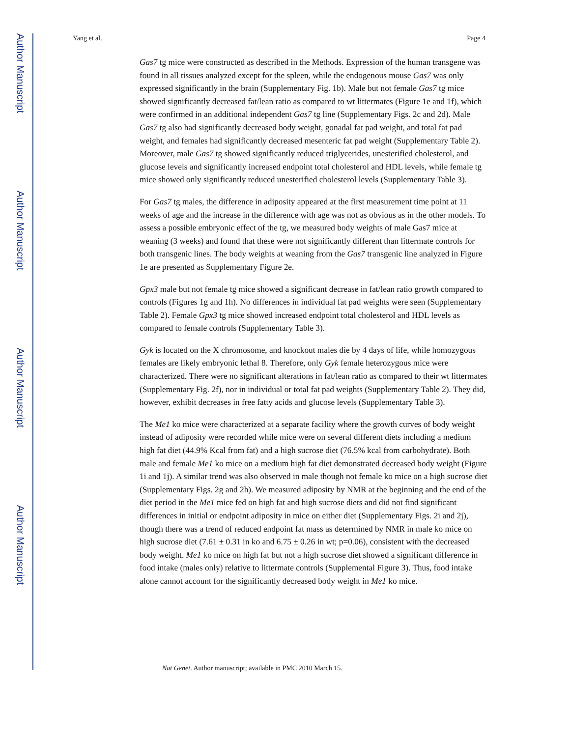Author Manuscript
Author Manuscript
Author Manuscript
Author Manuscript
Yang et al. Page 4
Gas7 tg mice were constructed as described in the Methods. Expression of the human transgene was found in all tissues analyzed except for the spleen, while the endogenous mouse Gas7 was only expressed significantly in the brain (Supplementary Fig. 1b). Male but not female Gas7 tg mice showed significantly decreased fat/lean ratio as compared to wt littermates (Figure 1e and 1f), which were confirmed in an additional independent Gas7 tg line (Supplementary Figs. 2c and 2d). Male Gas7 tg also had significantly decreased body weight, gonadal fat pad weight, and total fat pad weight, and females had significantly decreased mesenteric fat pad weight (Supplementary Table 2). Moreover, male Gas7 tg showed significantly reduced triglycerides, unesterified cholesterol, and glucose levels and significantly increased endpoint total cholesterol and HDL levels, while female tg mice showed only significantly reduced unesterified cholesterol levels (Supplementary Table 3).
For Gas7 tg males, the difference in adiposity appeared at the first measurement time point at 11 weeks of age and the increase in the difference with age was not as obvious as in the other models. To assess a possible embryonic effect of the tg, we measured body weights of male Gas7 mice at weaning (3 weeks) and found that these were not significantly different than littermate controls for both transgenic lines. The body weights at weaning from the Gas7 transgenic line analyzed in Figure 1e are presented as Supplementary Figure 2e.
Gpx3 male but not female tg mice showed a significant decrease in fat/lean ratio growth compared to controls (Figures 1g and 1h). No differences in individual fat pad weights were seen (Supplementary Table 2). Female Gpx3 tg mice showed increased endpoint total cholesterol and HDL levels as compared to female controls (Supplementary Table 3).
Gyk is located on the X chromosome, and knockout males die by 4 days of life, while homozygous females are likely embryonic lethal 8. Therefore, only Gyk female heterozygous mice were characterized. There were no significant alterations in fat/lean ratio as compared to their wt littermates (Supplementary Fig. 2f), nor in individual or total fat pad weights (Supplementary Table 2). They did, however, exhibit decreases in free fatty acids and glucose levels (Supplementary Table 3).
The Me1 ko mice were characterized at a separate facility where the growth curves of body weight instead of adiposity were recorded while mice were on several different diets including a medium high fat diet (44.9% Kcal from fat) and a high sucrose diet (76.5% kcal from carbohydrate). Both male and female Me1 ko mice on a medium high fat diet demonstrated decreased body weight (Figure 1i and 1j). A similar trend was also observed in male though not female ko mice on a high sucrose diet (Supplementary Figs. 2g and 2h). We measured adiposity by NMR at the beginning and the end of the diet period in the Me1 mice fed on high fat and high sucrose diets and did not find significant differences in initial or endpoint adiposity in mice on either diet (Supplementary Figs. 2i and 2j), though there was a trend of reduced endpoint fat mass as determined by NMR in male ko mice on high sucrose diet (7.61 ± 0.31 in ko and 6.75 ± 0.26 in wt; p=0.06), consistent with the decreased body weight. Me1 ko mice on high fat but not a high sucrose diet showed a significant difference in food intake (males only) relative to littermate controls (Supplemental Figure 3). Thus, food intake alone cannot account for the significantly decreased body weight in Me1 ko mice.
Nat Genet. Author manuscript; available in PMC 2010 March 15.